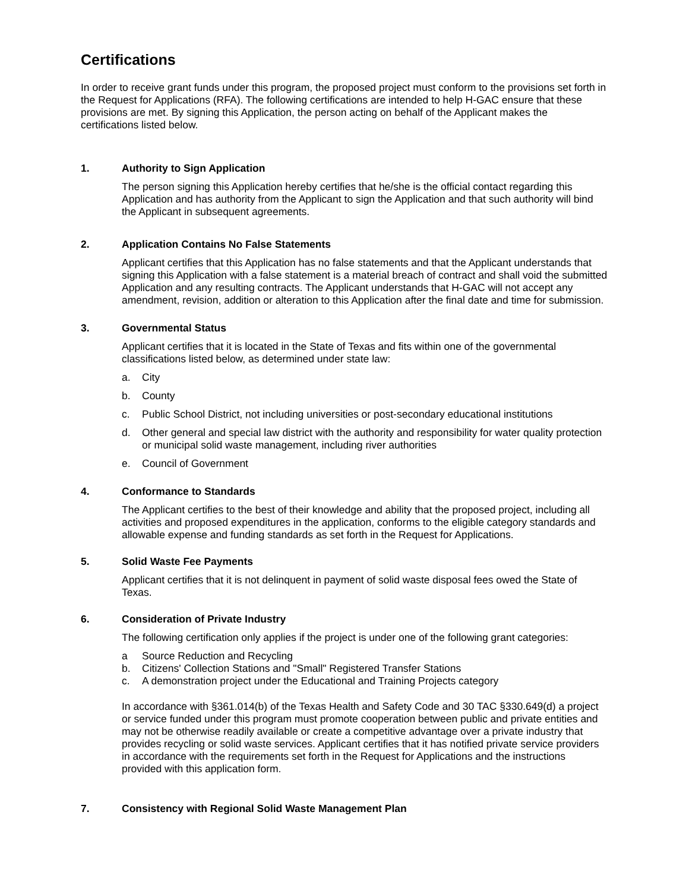Certifications
In order to receive grant funds under this program, the proposed project must conform to the provisions set forth in the Request for Applications (RFA). The following certifications are intended to help H-GAC ensure that these provisions are met. By signing this Application, the person acting on behalf of the Applicant makes the certifications listed below.
1. Authority to Sign Application
The person signing this Application hereby certifies that he/she is the official contact regarding this Application and has authority from the Applicant to sign the Application and that such authority will bind the Applicant in subsequent agreements.
2. Application Contains No False Statements
Applicant certifies that this Application has no false statements and that the Applicant understands that signing this Application with a false statement is a material breach of contract and shall void the submitted Application and any resulting contracts. The Applicant understands that H-GAC will not accept any amendment, revision, addition or alteration to this Application after the final date and time for submission.
3. Governmental Status
Applicant certifies that it is located in the State of Texas and fits within one of the governmental classifications listed below, as determined under state law:
a. City
b. County
c. Public School District, not including universities or post-secondary educational institutions
d. Other general and special law district with the authority and responsibility for water quality protection or municipal solid waste management, including river authorities
e. Council of Government
4. Conformance to Standards
The Applicant certifies to the best of their knowledge and ability that the proposed project, including all activities and proposed expenditures in the application, conforms to the eligible category standards and allowable expense and funding standards as set forth in the Request for Applications.
5. Solid Waste Fee Payments
Applicant certifies that it is not delinquent in payment of solid waste disposal fees owed the State of Texas.
6. Consideration of Private Industry
The following certification only applies if the project is under one of the following grant categories:
a Source Reduction and Recycling
b. Citizens' Collection Stations and "Small" Registered Transfer Stations
c. A demonstration project under the Educational and Training Projects category
In accordance with §361.014(b) of the Texas Health and Safety Code and 30 TAC §330.649(d) a project or service funded under this program must promote cooperation between public and private entities and may not be otherwise readily available or create a competitive advantage over a private industry that provides recycling or solid waste services. Applicant certifies that it has notified private service providers in accordance with the requirements set forth in the Request for Applications and the instructions provided with this application form.
7. Consistency with Regional Solid Waste Management Plan